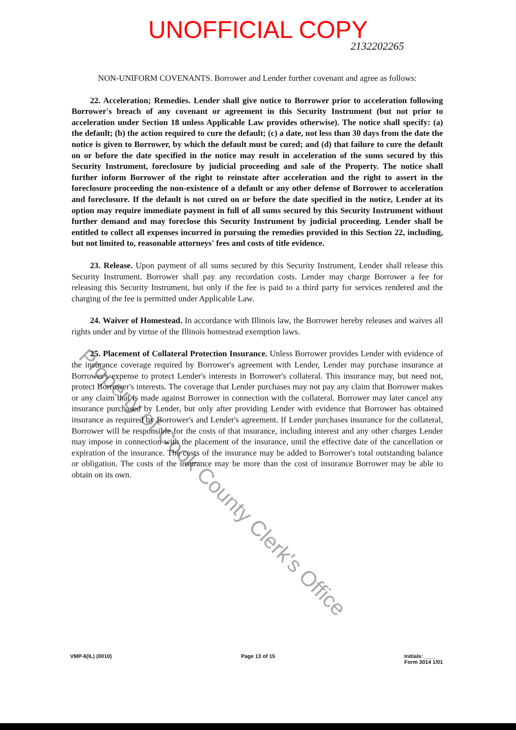UNOFFICIAL COPY
2132202265
NON-UNIFORM COVENANTS. Borrower and Lender further covenant and agree as follows:
22. Acceleration; Remedies. Lender shall give notice to Borrower prior to acceleration following Borrower's breach of any covenant or agreement in this Security Instrument (but not prior to acceleration under Section 18 unless Applicable Law provides otherwise). The notice shall specify: (a) the default; (b) the action required to cure the default; (c) a date, not less than 30 days from the date the notice is given to Borrower, by which the default must be cured; and (d) that failure to cure the default on or before the date specified in the notice may result in acceleration of the sums secured by this Security Instrument, foreclosure by judicial proceeding and sale of the Property. The notice shall further inform Borrower of the right to reinstate after acceleration and the right to assert in the foreclosure proceeding the non-existence of a default or any other defense of Borrower to acceleration and foreclosure. If the default is not cured on or before the date specified in the notice, Lender at its option may require immediate payment in full of all sums secured by this Security Instrument without further demand and may foreclose this Security Instrument by judicial proceeding. Lender shall be entitled to collect all expenses incurred in pursuing the remedies provided in this Section 22, including, but not limited to, reasonable attorneys' fees and costs of title evidence.
23. Release. Upon payment of all sums secured by this Security Instrument, Lender shall release this Security Instrument. Borrower shall pay any recordation costs. Lender may charge Borrower a fee for releasing this Security Instrument, but only if the fee is paid to a third party for services rendered and the charging of the fee is permitted under Applicable Law.
24. Waiver of Homestead. In accordance with Illinois law, the Borrower hereby releases and waives all rights under and by virtue of the Illinois homestead exemption laws.
25. Placement of Collateral Protection Insurance. Unless Borrower provides Lender with evidence of the insurance coverage required by Borrower's agreement with Lender, Lender may purchase insurance at Borrower's expense to protect Lender's interests in Borrower's collateral. This insurance may, but need not, protect Borrower's interests. The coverage that Lender purchases may not pay any claim that Borrower makes or any claim that is made against Borrower in connection with the collateral. Borrower may later cancel any insurance purchased by Lender, but only after providing Lender with evidence that Borrower has obtained insurance as required by Borrower's and Lender's agreement. If Lender purchases insurance for the collateral, Borrower will be responsible for the costs of that insurance, including interest and any other charges Lender may impose in connection with the placement of the insurance, until the effective date of the cancellation or expiration of the insurance. The costs of the insurance may be added to Borrower's total outstanding balance or obligation. The costs of the insurance may be more than the cost of insurance Borrower may be able to obtain on its own.
Property of Cook County Clerk's Office
VMP-6(IL) (0010) Page 13 of 15 Initials: ____
Form 3014 1/01